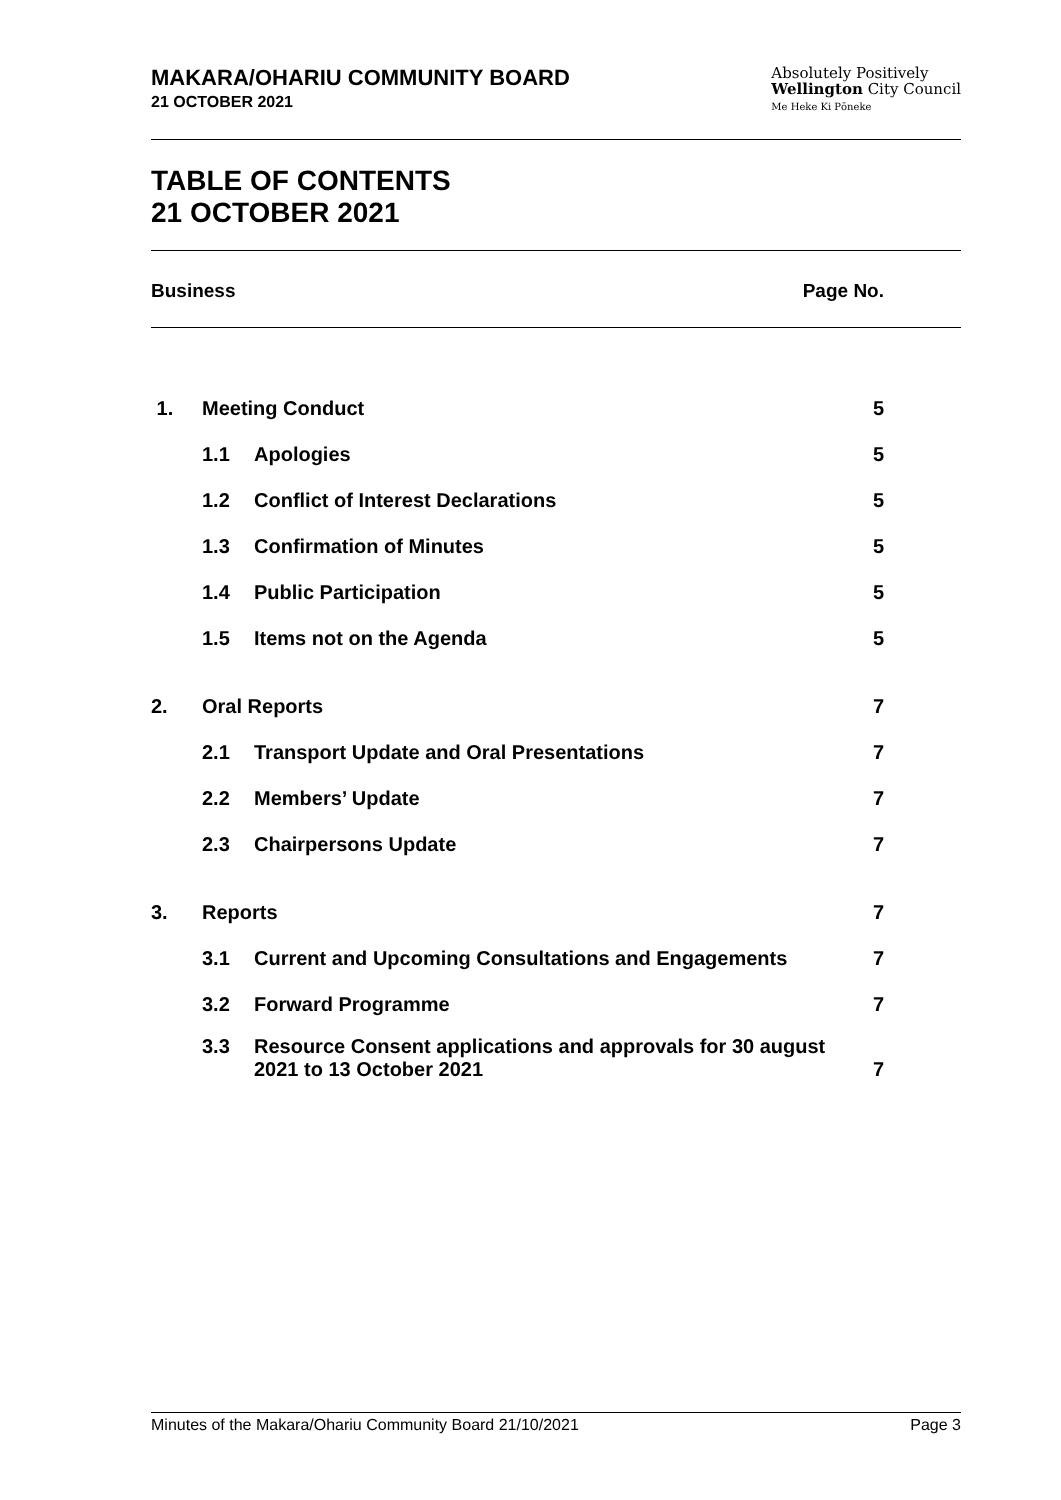MAKARA/OHARIU COMMUNITY BOARD
21 OCTOBER 2021
Absolutely Positively
Wellington City Council
Me Heke Ki Pōneke
TABLE OF CONTENTS
21 OCTOBER 2021
Business Page No.
| 1. | Meeting Conduct | | 5 |
| | 1.1 | Apologies | 5 |
| | 1.2 | Conflict of Interest Declarations | 5 |
| | 1.3 | Confirmation of Minutes | 5 |
| | 1.4 | Public Participation | 5 |
| | 1.5 | Items not on the Agenda | 5 |
| 2. | Oral Reports | | 7 |
| | 2.1 | Transport Update and Oral Presentations | 7 |
| | 2.2 | Members’ Update | 7 |
| | 2.3 | Chairpersons Update | 7 |
| 3. | Reports | | 7 |
| | 3.1 | Current and Upcoming Consultations and Engagements | 7 |
| | 3.2 | Forward Programme | 7 |
| | 3.3 | Resource Consent applications and approvals for 30 august 2021 to 13 October 2021 | 7 |
Minutes of the Makara/Ohariu Community Board 21/10/2021 Page 3